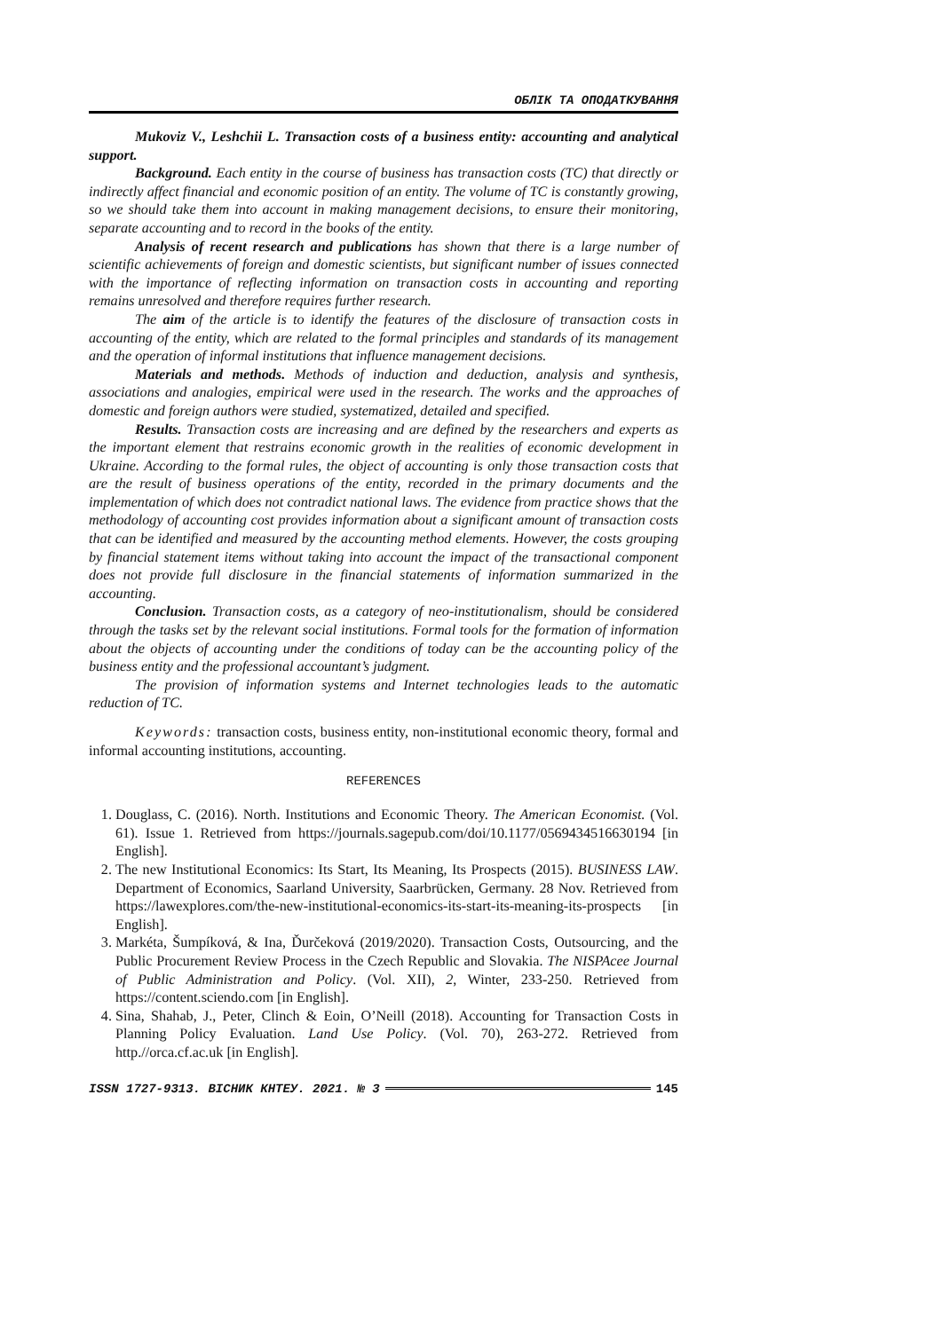ОБЛІК ТА ОПОДАТКУВАННЯ
Mukoviz V., Leshchii L. Transaction costs of a business entity: accounting and analytical support.
Background. Each entity in the course of business has transaction costs (TC) that directly or indirectly affect financial and economic position of an entity. The volume of TC is constantly growing, so we should take them into account in making management decisions, to ensure their monitoring, separate accounting and to record in the books of the entity.
Analysis of recent research and publications has shown that there is a large number of scientific achievements of foreign and domestic scientists, but significant number of issues connected with the importance of reflecting information on transaction costs in accounting and reporting remains unresolved and therefore requires further research.
The aim of the article is to identify the features of the disclosure of transaction costs in accounting of the entity, which are related to the formal principles and standards of its management and the operation of informal institutions that influence management decisions.
Materials and methods. Methods of induction and deduction, analysis and synthesis, associations and analogies, empirical were used in the research. The works and the approaches of domestic and foreign authors were studied, systematized, detailed and specified.
Results. Transaction costs are increasing and are defined by the researchers and experts as the important element that restrains economic growth in the realities of economic development in Ukraine. According to the formal rules, the object of accounting is only those transaction costs that are the result of business operations of the entity, recorded in the primary documents and the implementation of which does not contradict national laws. The evidence from practice shows that the methodology of accounting cost provides information about a significant amount of transaction costs that can be identified and measured by the accounting method elements. However, the costs grouping by financial statement items without taking into account the impact of the transactional component does not provide full disclosure in the financial statements of information summarized in the accounting.
Conclusion. Transaction costs, as a category of neo-institutionalism, should be considered through the tasks set by the relevant social institutions. Formal tools for the formation of information about the objects of accounting under the conditions of today can be the accounting policy of the business entity and the professional accountant’s judgment.
The provision of information systems and Internet technologies leads to the automatic reduction of TC.
Keywords: transaction costs, business entity, non-institutional economic theory, formal and informal accounting institutions, accounting.
REFERENCES
1. Douglass, C. (2016). North. Institutions and Economic Theory. The American Economist. (Vol. 61). Issue 1. Retrieved from https://journals.sagepub.com/doi/10.1177/0569434516630194 [in English].
2. The new Institutional Economics: Its Start, Its Meaning, Its Prospects (2015). BUSINESS LAW. Department of Economics, Saarland University, Saarbrücken, Germany. 28 Nov. Retrieved from https://lawexplores.com/the-new-institutional-economics-its-start-its-meaning-its-prospects [in English].
3. Markéta, Šumpíková, & Ina, Ďurčeková (2019/2020). Transaction Costs, Outsourcing, and the Public Procurement Review Process in the Czech Republic and Slovakia. The NISPAcee Journal of Public Administration and Policy. (Vol. XII), 2, Winter, 233-250. Retrieved from https://content.sciendo.com [in English].
4. Sina, Shahab, J., Peter, Clinch & Eoin, O’Neill (2018). Accounting for Transaction Costs in Planning Policy Evaluation. Land Use Policy. (Vol. 70), 263-272. Retrieved from http.//orca.cf.ac.uk [in English].
ISSN 1727-9313. ВІСНИК КНТЕУ. 2021. № 3 145